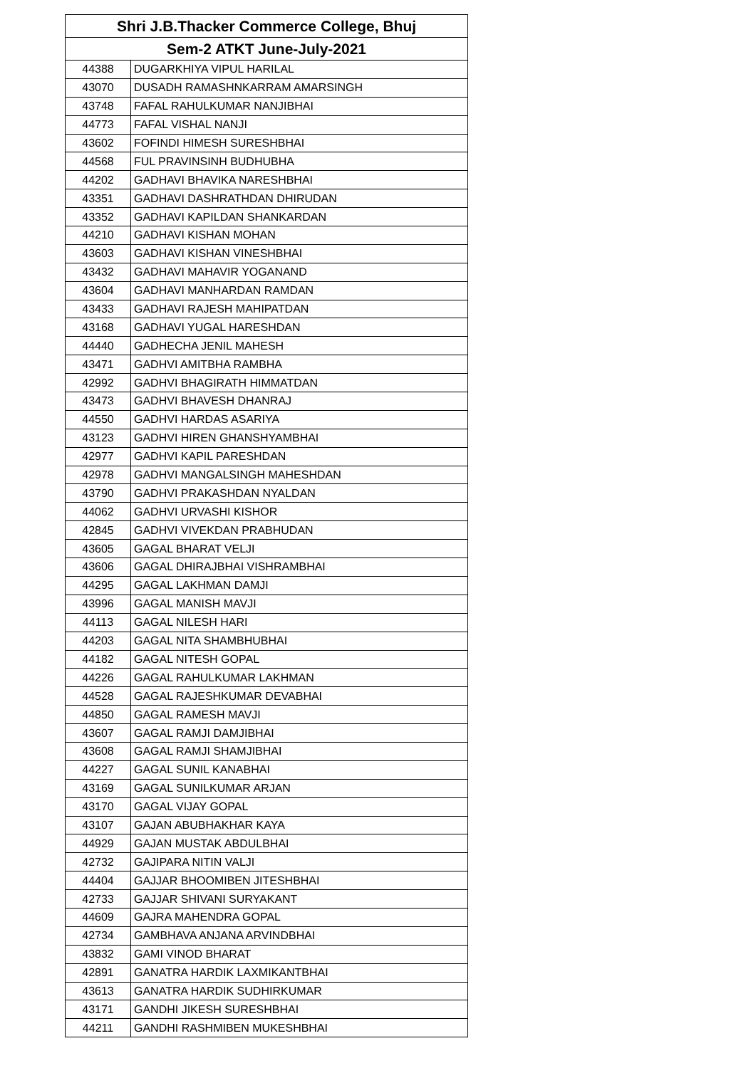| Shri J.B.Thacker Commerce College, Bhuj | |
| --- | --- |
| Sem-2 ATKT June-July-2021 | |
| 44388 | DUGARKHIYA VIPUL HARILAL |
| 43070 | DUSADH RAMASHNKARRAM AMARSINGH |
| 43748 | FAFAL RAHULKUMAR NANJIBHAI |
| 44773 | FAFAL VISHAL NANJI |
| 43602 | FOFINDI HIMESH SURESHBHAI |
| 44568 | FUL PRAVINSINH BUDHUBHA |
| 44202 | GADHAVI BHAVIKA NARESHBHAI |
| 43351 | GADHAVI DASHRATHDAN DHIRUDAN |
| 43352 | GADHAVI KAPILDAN SHANKARDAN |
| 44210 | GADHAVI KISHAN MOHAN |
| 43603 | GADHAVI KISHAN VINESHBHAI |
| 43432 | GADHAVI MAHAVIR YOGANAND |
| 43604 | GADHAVI MANHARDAN RAMDAN |
| 43433 | GADHAVI RAJESH MAHIPATDAN |
| 43168 | GADHAVI YUGAL HARESHDAN |
| 44440 | GADHECHA JENIL MAHESH |
| 43471 | GADHVI AMITBHA RAMBHA |
| 42992 | GADHVI BHAGIRATH HIMMATDAN |
| 43473 | GADHVI BHAVESH DHANRAJ |
| 44550 | GADHVI HARDAS ASARIYA |
| 43123 | GADHVI HIREN GHANSHYAMBHAI |
| 42977 | GADHVI KAPIL PARESHDAN |
| 42978 | GADHVI MANGALSINGH MAHESHDAN |
| 43790 | GADHVI PRAKASHDAN NYALDAN |
| 44062 | GADHVI URVASHI KISHOR |
| 42845 | GADHVI VIVEKDAN PRABHUDAN |
| 43605 | GAGAL BHARAT VELJI |
| 43606 | GAGAL DHIRAJBHAI VISHRAMBHAI |
| 44295 | GAGAL LAKHMAN DAMJI |
| 43996 | GAGAL MANISH MAVJI |
| 44113 | GAGAL NILESH HARI |
| 44203 | GAGAL NITA SHAMBHUBHAI |
| 44182 | GAGAL NITESH GOPAL |
| 44226 | GAGAL RAHULKUMAR LAKHMAN |
| 44528 | GAGAL RAJESHKUMAR DEVABHAI |
| 44850 | GAGAL RAMESH MAVJI |
| 43607 | GAGAL RAMJI DAMJIBHAI |
| 43608 | GAGAL RAMJI SHAMJIBHAI |
| 44227 | GAGAL SUNIL KANABHAI |
| 43169 | GAGAL SUNILKUMAR ARJAN |
| 43170 | GAGAL VIJAY GOPAL |
| 43107 | GAJAN ABUBHAKHAR KAYA |
| 44929 | GAJAN MUSTAK ABDULBHAI |
| 42732 | GAJIPARA NITIN VALJI |
| 44404 | GAJJAR BHOOMIBEN JITESHBHAI |
| 42733 | GAJJAR SHIVANI SURYAKANT |
| 44609 | GAJRA MAHENDRA GOPAL |
| 42734 | GAMBHAVA ANJANA ARVINDBHAI |
| 43832 | GAMI VINOD BHARAT |
| 42891 | GANATRA HARDIK LAXMIKANTBHAI |
| 43613 | GANATRA HARDIK SUDHIRKUMAR |
| 43171 | GANDHI JIKESH SURESHBHAI |
| 44211 | GANDHI RASHMIBEN MUKESHBHAI |